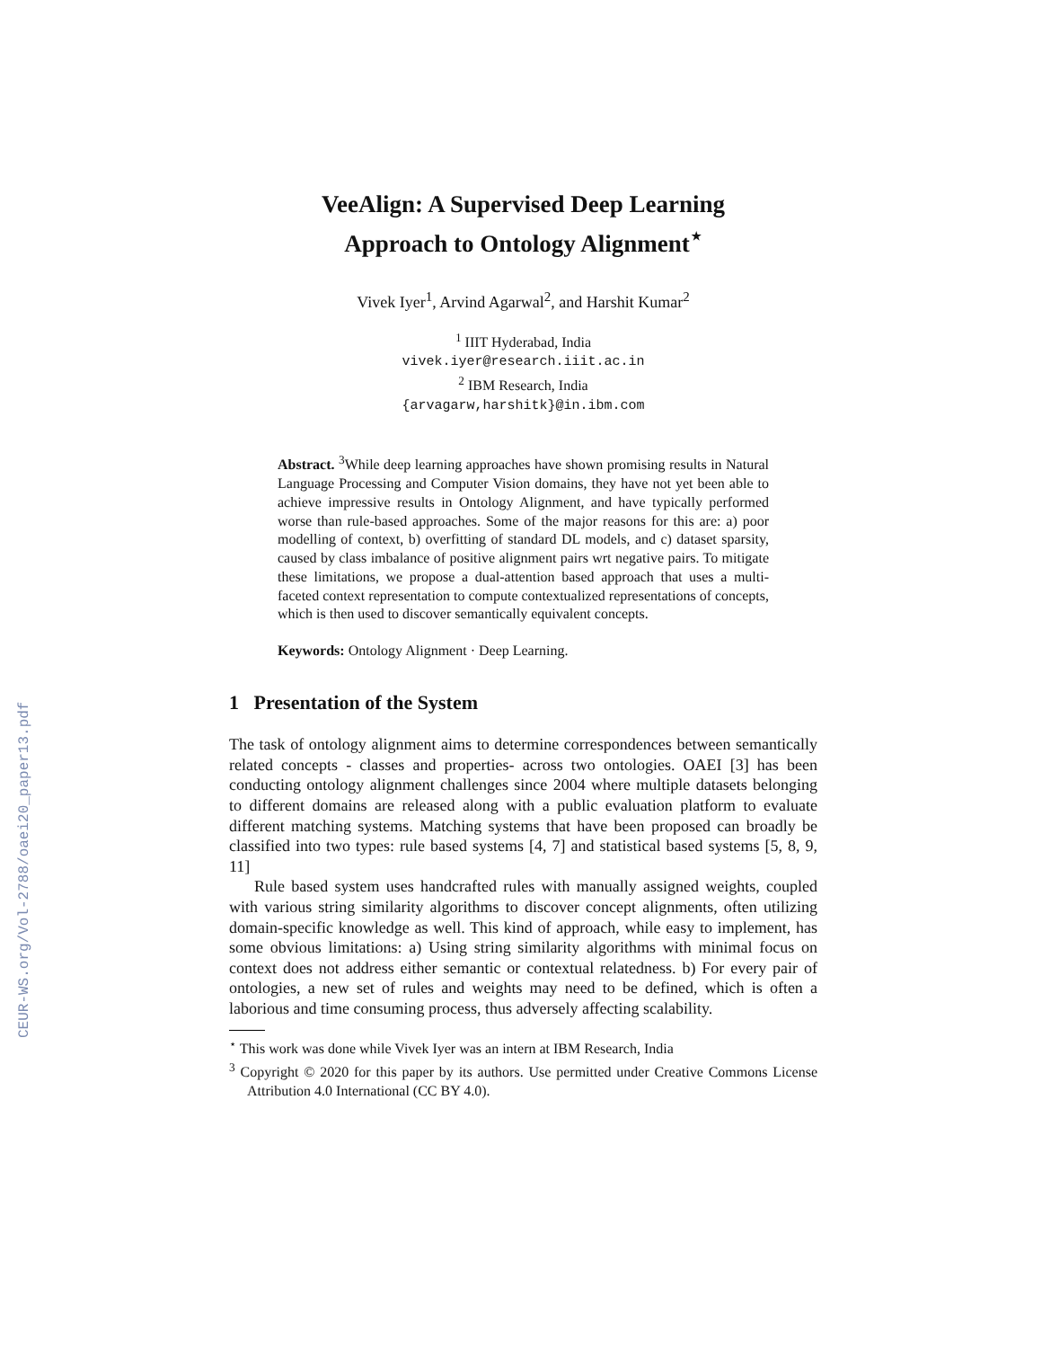CEUR-WS.org/Vol-2788/oaei20_paper13.pdf
VeeAlign: A Supervised Deep Learning
Approach to Ontology Alignment<sup>⋆</sup>
Vivek Iyer<sup>1</sup>, Arvind Agarwal<sup>2</sup>, and Harshit Kumar<sup>2</sup>
<sup>1</sup> IIIT Hyderabad, India
vivek.iyer@research.iiit.ac.in
<sup>2</sup> IBM Research, India
{arvagarw,harshitk}@in.ibm.com
Abstract. <sup>3</sup>While deep learning approaches have shown promising results in Natural Language Processing and Computer Vision domains, they have not yet been able to achieve impressive results in Ontology Alignment, and have typically performed worse than rule-based approaches. Some of the major reasons for this are: a) poor modelling of context, b) overfitting of standard DL models, and c) dataset sparsity, caused by class imbalance of positive alignment pairs wrt negative pairs. To mitigate these limitations, we propose a dual-attention based approach that uses a multi-faceted context representation to compute contextualized representations of concepts, which is then used to discover semantically equivalent concepts.
Keywords: Ontology Alignment · Deep Learning.
1 Presentation of the System
The task of ontology alignment aims to determine correspondences between semantically related concepts - classes and properties- across two ontologies. OAEI [3] has been conducting ontology alignment challenges since 2004 where multiple datasets belonging to different domains are released along with a public evaluation platform to evaluate different matching systems. Matching systems that have been proposed can broadly be classified into two types: rule based systems [4, 7] and statistical based systems [5, 8, 9, 11]
Rule based system uses handcrafted rules with manually assigned weights, coupled with various string similarity algorithms to discover concept alignments, often utilizing domain-specific knowledge as well. This kind of approach, while easy to implement, has some obvious limitations: a) Using string similarity algorithms with minimal focus on context does not address either semantic or contextual relatedness. b) For every pair of ontologies, a new set of rules and weights may need to be defined, which is often a laborious and time consuming process, thus adversely affecting scalability.
<sup>⋆</sup> This work was done while Vivek Iyer was an intern at IBM Research, India
<sup>3</sup> Copyright © 2020 for this paper by its authors. Use permitted under Creative Commons License Attribution 4.0 International (CC BY 4.0).